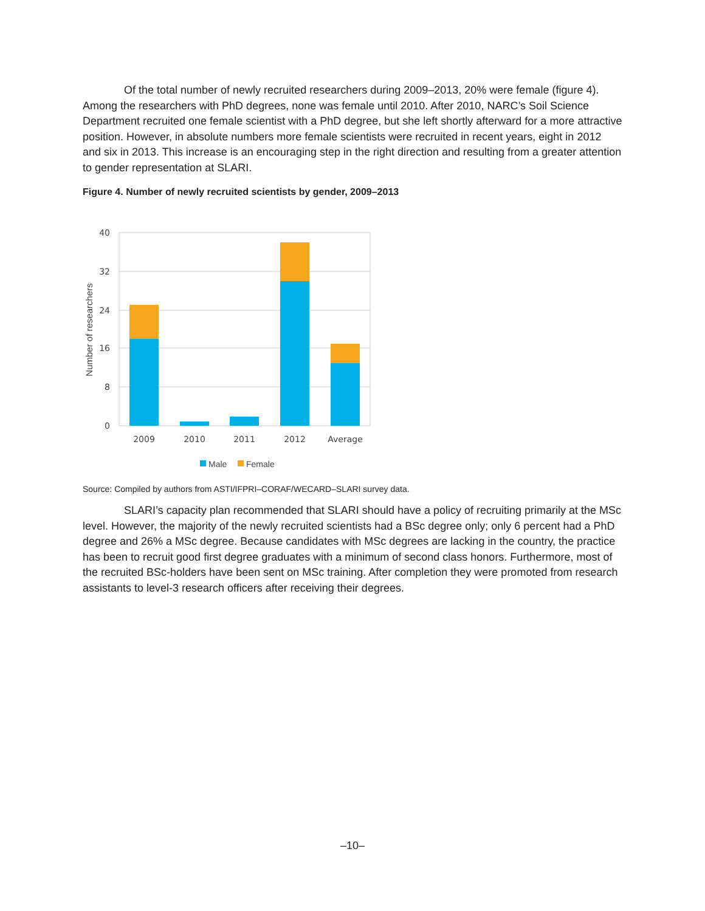Of the total number of newly recruited researchers during 2009–2013, 20% were female (figure 4). Among the researchers with PhD degrees, none was female until 2010. After 2010, NARC’s Soil Science Department recruited one female scientist with a PhD degree, but she left shortly afterward for a more attractive position. However, in absolute numbers more female scientists were recruited in recent years, eight in 2012 and six in 2013. This increase is an encouraging step in the right direction and resulting from a greater attention to gender representation at SLARI.
Figure 4. Number of newly recruited scientists by gender, 2009–2013
40
32
24
16
8
0
Number of researchers
2009
2010
2011
2012
Average
Male
Female
Source: Compiled by authors from ASTI/IFPRI–CORAF/WECARD–SLARI survey data.
SLARI’s capacity plan recommended that SLARI should have a policy of recruiting primarily at the MSc level. However, the majority of the newly recruited scientists had a BSc degree only; only 6 percent had a PhD degree and 26% a MSc degree. Because candidates with MSc degrees are lacking in the country, the practice has been to recruit good first degree graduates with a minimum of second class honors. Furthermore, most of the recruited BSc-holders have been sent on MSc training. After completion they were promoted from research assistants to level-3 research officers after receiving their degrees.
–10–